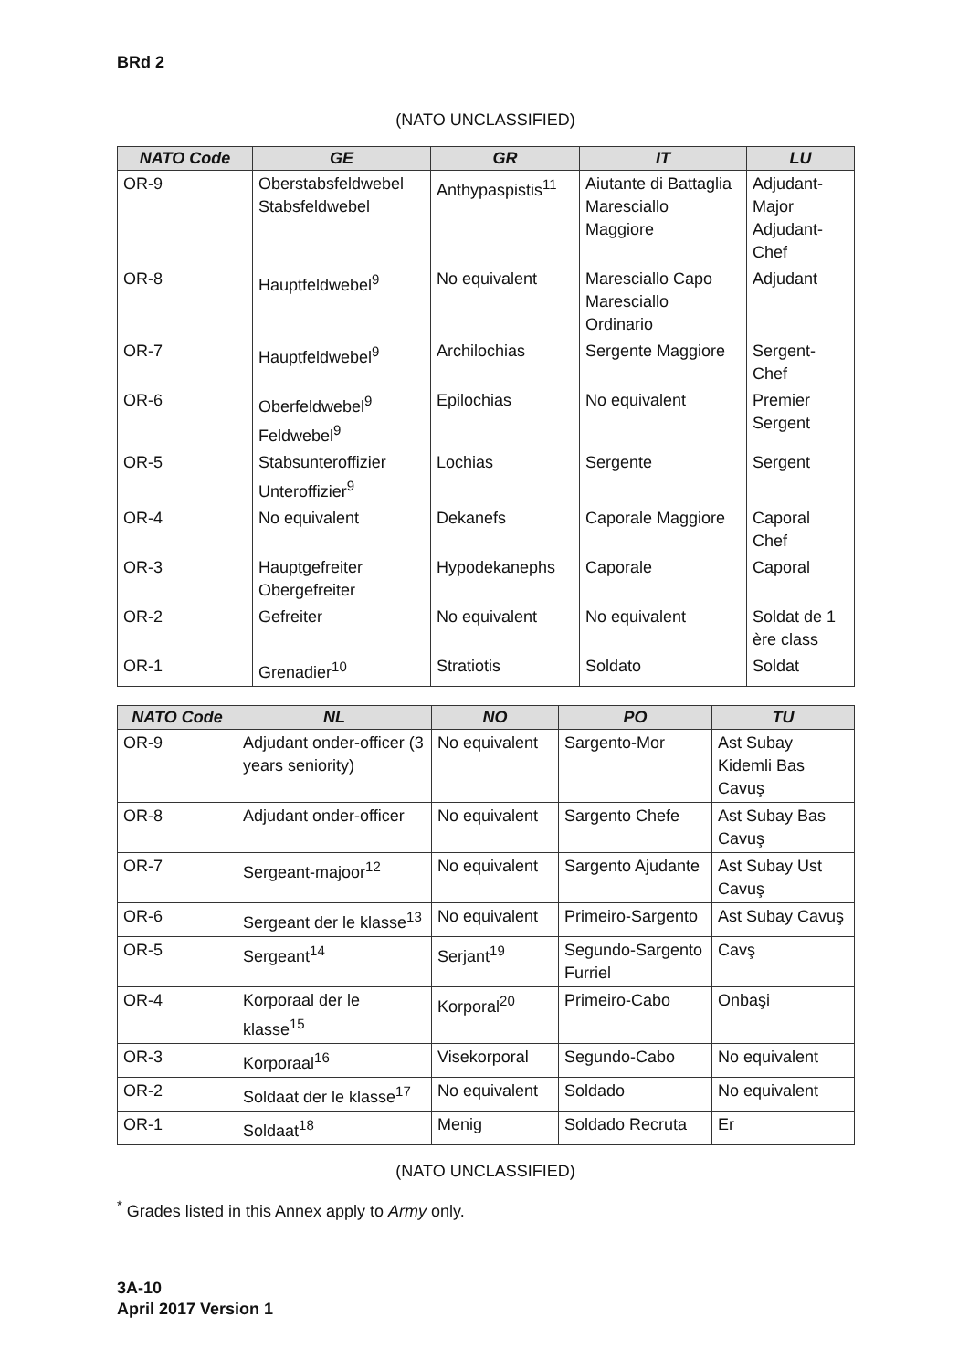BRd 2
(NATO UNCLASSIFIED)
| NATO Code | GE | GR | IT | LU |
| --- | --- | --- | --- | --- |
| OR-9 | Oberstabsfeldwebel Stabsfeldwebel | Anthypaspistis<sup>11</sup> | Aiutante di Battaglia Maresciallo Maggiore | Adjudant-Major Adjudant-Chef |
| OR-8 | Hauptfeldwebel<sup>9</sup> | No equivalent | Maresciallo Capo Maresciallo Ordinario | Adjudant |
| OR-7 | Hauptfeldwebel<sup>9</sup> | Archilochias | Sergente Maggiore | Sergent-Chef |
| OR-6 | Oberfeldwebel<sup>9</sup> Feldwebel<sup>9</sup> | Epilochias | No equivalent | Premier Sergent |
| OR-5 | Stabsunteroffizier Unteroffizier<sup>9</sup> | Lochias | Sergente | Sergent |
| OR-4 | No equivalent | Dekanefs | Caporale Maggiore | Caporal Chef |
| OR-3 | Hauptgefreiter Obergefreiter | Hypodekanephs | Caporale | Caporal |
| OR-2 | Gefreiter | No equivalent | No equivalent | Soldat de 1 ère class |
| OR-1 | Grenadier<sup>10</sup> | Stratiotis | Soldato | Soldat |
| NATO Code | NL | NO | PO | TU |
| --- | --- | --- | --- | --- |
| OR-9 | Adjudant onder-officer (3 years seniority) | No equivalent | Sargento-Mor | Ast Subay Kidemli Bas Cavuş |
| OR-8 | Adjudant onder-officer | No equivalent | Sargento Chefe | Ast Subay Bas Cavuş |
| OR-7 | Sergeant-majoor<sup>12</sup> | No equivalent | Sargento Ajudante | Ast Subay Ust Cavuş |
| OR-6 | Sergeant der le klasse<sup>13</sup> | No equivalent | Primeiro-Sargento | Ast Subay Cavuş |
| OR-5 | Sergeant<sup>14</sup> | Serjant<sup>19</sup> | Segundo-Sargento Furriel | Cavş |
| OR-4 | Korporaal der le klasse<sup>15</sup> | Korporal<sup>20</sup> | Primeiro-Cabo | Onbaşi |
| OR-3 | Korporaal<sup>16</sup> | Visekorporal | Segundo-Cabo | No equivalent |
| OR-2 | Soldaat der le klasse<sup>17</sup> | No equivalent | Soldado | No equivalent |
| OR-1 | Soldaat<sup>18</sup> | Menig | Soldado Recruta | Er |
(NATO UNCLASSIFIED)
<sup>*</sup> Grades listed in this Annex apply to Army only.
3A-10
April 2017 Version 1